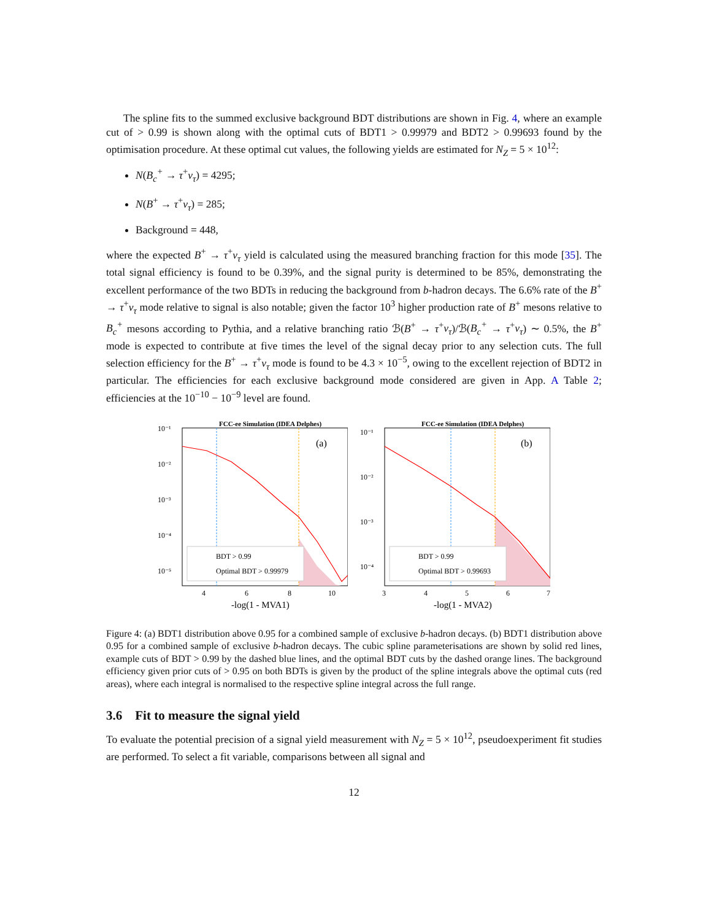The spline fits to the summed exclusive background BDT distributions are shown in Fig. 4, where an example cut of > 0.99 is shown along with the optimal cuts of BDT1 > 0.99979 and BDT2 > 0.99693 found by the optimisation procedure. At these optimal cut values, the following yields are estimated for N<sub>Z</sub> = 5 × 10<sup>12</sup>:
N(B<sub>c</sub><sup>+</sup> → τ<sup>+</sup>ν<sub>τ</sub>) = 4295;
N(B<sup>+</sup> → τ<sup>+</sup>ν<sub>τ</sub>) = 285;
Background = 448,
where the expected B<sup>+</sup> → τ<sup>+</sup>ν<sub>τ</sub> yield is calculated using the measured branching fraction for this mode [35]. The total signal efficiency is found to be 0.39%, and the signal purity is determined to be 85%, demonstrating the excellent performance of the two BDTs in reducing the background from b-hadron decays. The 6.6% rate of the B<sup>+</sup> → τ<sup>+</sup>ν<sub>τ</sub> mode relative to signal is also notable; given the factor 10<sup>3</sup> higher production rate of B<sup>+</sup> mesons relative to B<sub>c</sub><sup>+</sup> mesons according to Pythia, and a relative branching ratio ℬ(B<sup>+</sup> → τ<sup>+</sup>ν<sub>τ</sub>)/ℬ(B<sub>c</sub><sup>+</sup> → τ<sup>+</sup>ν<sub>τ</sub>) ∼ 0.5%, the B<sup>+</sup> mode is expected to contribute at five times the level of the signal decay prior to any selection cuts. The full selection efficiency for the B<sup>+</sup> → τ<sup>+</sup>ν<sub>τ</sub> mode is found to be 4.3 × 10<sup>−5</sup>, owing to the excellent rejection of BDT2 in particular. The efficiencies for each exclusive background mode considered are given in App. A Table 2; efficiencies at the 10<sup>−10</sup> − 10<sup>−9</sup> level are found.
FCC-ee Simulation (IDEA Delphes)
(a)
10⁻¹
10⁻²
10⁻³
10⁻⁴
10⁻⁵
BDT > 0.99
Optimal BDT > 0.99979
4
6
8
10
-log(1 - MVA1)
FCC-ee Simulation (IDEA Delphes)
(b)
10⁻¹
10⁻²
10⁻³
10⁻⁴
BDT > 0.99
Optimal BDT > 0.99693
3
4
5
6
7
-log(1 - MVA2)
Figure 4: (a) BDT1 distribution above 0.95 for a combined sample of exclusive b-hadron decays. (b) BDT1 distribution above 0.95 for a combined sample of exclusive b-hadron decays. The cubic spline parameterisations are shown by solid red lines, example cuts of BDT > 0.99 by the dashed blue lines, and the optimal BDT cuts by the dashed orange lines. The background efficiency given prior cuts of > 0.95 on both BDTs is given by the product of the spline integrals above the optimal cuts (red areas), where each integral is normalised to the respective spline integral across the full range.
3.6 Fit to measure the signal yield
To evaluate the potential precision of a signal yield measurement with N<sub>Z</sub> = 5 × 10<sup>12</sup>, pseudoexperiment fit studies are performed. To select a fit variable, comparisons between all signal and
12